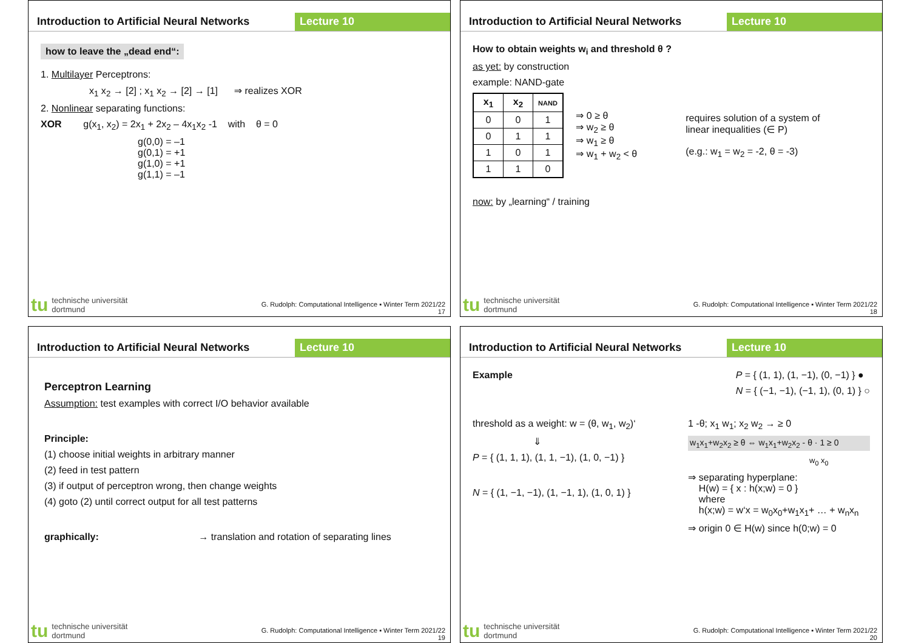Introduction to Artificial Neural Networks
Lecture 10
how to leave the „dead end“:
1. Multilayer Perceptrons:
x<sub>1</sub> x<sub>2</sub> → [2] ; x<sub>1</sub> x<sub>2</sub> → [2] → [1] ⇒ realizes XOR
2. Nonlinear separating functions:
XOR g(x<sub>1</sub>, x<sub>2</sub>) = 2x<sub>1</sub> + 2x<sub>2</sub> – 4x<sub>1</sub>x<sub>2</sub> -1 with θ = 0
g(0,0) = –1
g(0,1) = +1
g(1,0) = +1
g(1,1) = –1
tu technische universität
dortmund
G. Rudolph: Computational Intelligence ▪ Winter Term 2021/22
17
Introduction to Artificial Neural Networks
Lecture 10
How to obtain weights w<sub>i</sub> and threshold θ ?
as yet: by construction
example: NAND-gate
| x<sub>1</sub> | x<sub>2</sub> | NAND |
| --- | --- | --- |
| 0 | 0 | 1 |
| 0 | 1 | 1 |
| 1 | 0 | 1 |
| 1 | 1 | 0 |
⇒ 0 ≥ θ
⇒ w<sub>2</sub> ≥ θ
⇒ w<sub>1</sub> ≥ θ
⇒ w<sub>1</sub> + w<sub>2</sub> < θ
requires solution of a system of
linear inequalities (∈ P)
(e.g.: w<sub>1</sub> = w<sub>2</sub> = -2, θ = -3)
now: by „learning“ / training
tu technische universität
dortmund
G. Rudolph: Computational Intelligence ▪ Winter Term 2021/22
18
Introduction to Artificial Neural Networks
Lecture 10
Perceptron Learning
Assumption: test examples with correct I/O behavior available
Principle:
(1) choose initial weights in arbitrary manner
(2) feed in test pattern
(3) if output of perceptron wrong, then change weights
(4) goto (2) until correct output for all test patterns
graphically: → translation and rotation of separating lines
tu technische universität
dortmund
G. Rudolph: Computational Intelligence ▪ Winter Term 2021/22
19
Introduction to Artificial Neural Networks
Lecture 10
Example P = { (1, 1), (1, −1), (0, −1) } ●
N = { (−1, −1), (−1, 1), (0, 1) } ○
threshold as a weight: w = (θ, w<sub>1</sub>, w<sub>2</sub>)‘
⇓
P = { (1, 1, 1), (1, 1, −1), (1, 0, −1) }
N = { (1, −1, −1), (1, −1, 1), (1, 0, 1) }
1 -θ; x<sub>1</sub> w<sub>1</sub>; x<sub>2</sub> w<sub>2</sub> → ≥ 0
w<sub>1</sub>x<sub>1</sub>+w<sub>2</sub>x<sub>2</sub> ≥ θ ⇔ w<sub>1</sub>x<sub>1</sub>+w<sub>2</sub>x<sub>2</sub> - θ · 1 ≥ 0
w<sub>0</sub> x<sub>0</sub>
⇒ separating hyperplane:
H(w) = { x : h(x;w) = 0 }
where
h(x;w) = w‘x = w<sub>0</sub>x<sub>0</sub>+w<sub>1</sub>x<sub>1</sub>+ … + w<sub>n</sub>x<sub>n</sub>
⇒ origin 0 ∈ H(w) since h(0;w) = 0
tu technische universität
dortmund
G. Rudolph: Computational Intelligence ▪ Winter Term 2021/22
20